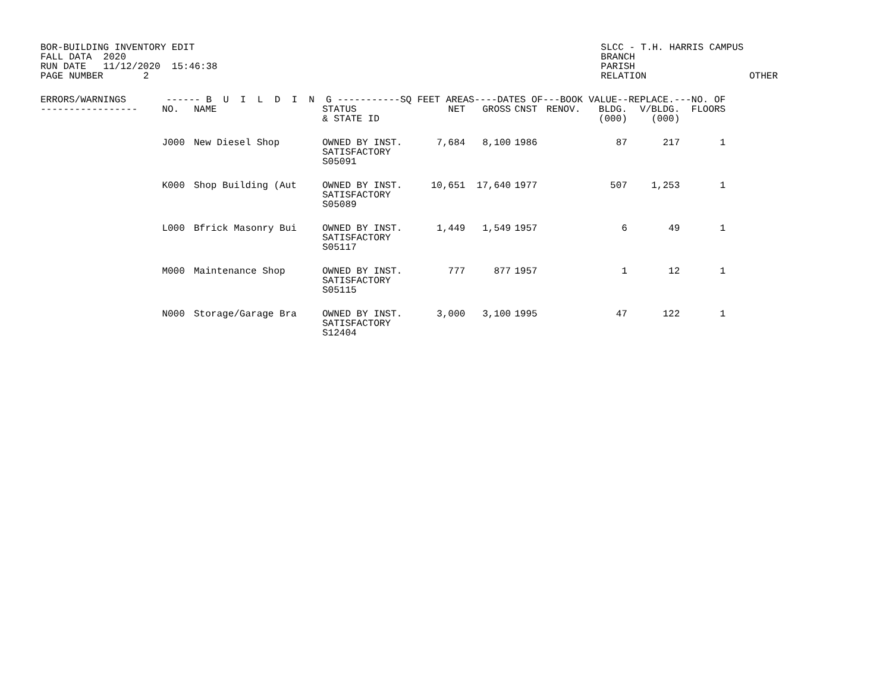BOR-BUILDING INVENTORY EDIT
FALL DATA  2020
RUN DATE   11/12/2020  15:46:38
PAGE NUMBER       2
SLCC - T.H. HARRIS CAMPUS
BRANCH
PARISH
RELATION                  OTHER
| ERRORS/WARNINGS ------ B U I L D I N G -----------SQ FEET AREAS----DATES OF---BOOK VALUE--REPLACE.---NO. OF | | | | | | | | | | |
| --- | --- | --- | --- | --- | --- | --- | --- | --- | --- | --- |
| ----------------- | NO. | NAME | STATUS & STATE ID | NET | GROSS | CNST | RENOV. | BLDG. (000) | V/BLDG. (000) | FLOORS |
| | J000 | New Diesel Shop | OWNED BY INST. SATISFACTORY S05091 | 7,684 | 8,100 | 1986 | | 87 | 217 | 1 |
| | K000 | Shop Building (Aut | OWNED BY INST. SATISFACTORY S05089 | 10,651 | 17,640 | 1977 | | 507 | 1,253 | 1 |
| | L000 | Bfrick Masonry Bui | OWNED BY INST. SATISFACTORY S05117 | 1,449 | 1,549 | 1957 | | 6 | 49 | 1 |
| | M000 | Maintenance Shop | OWNED BY INST. SATISFACTORY S05115 | 777 | 877 | 1957 | | 1 | 12 | 1 |
| | N000 | Storage/Garage Bra | OWNED BY INST. SATISFACTORY S12404 | 3,000 | 3,100 | 1995 | | 47 | 122 | 1 |